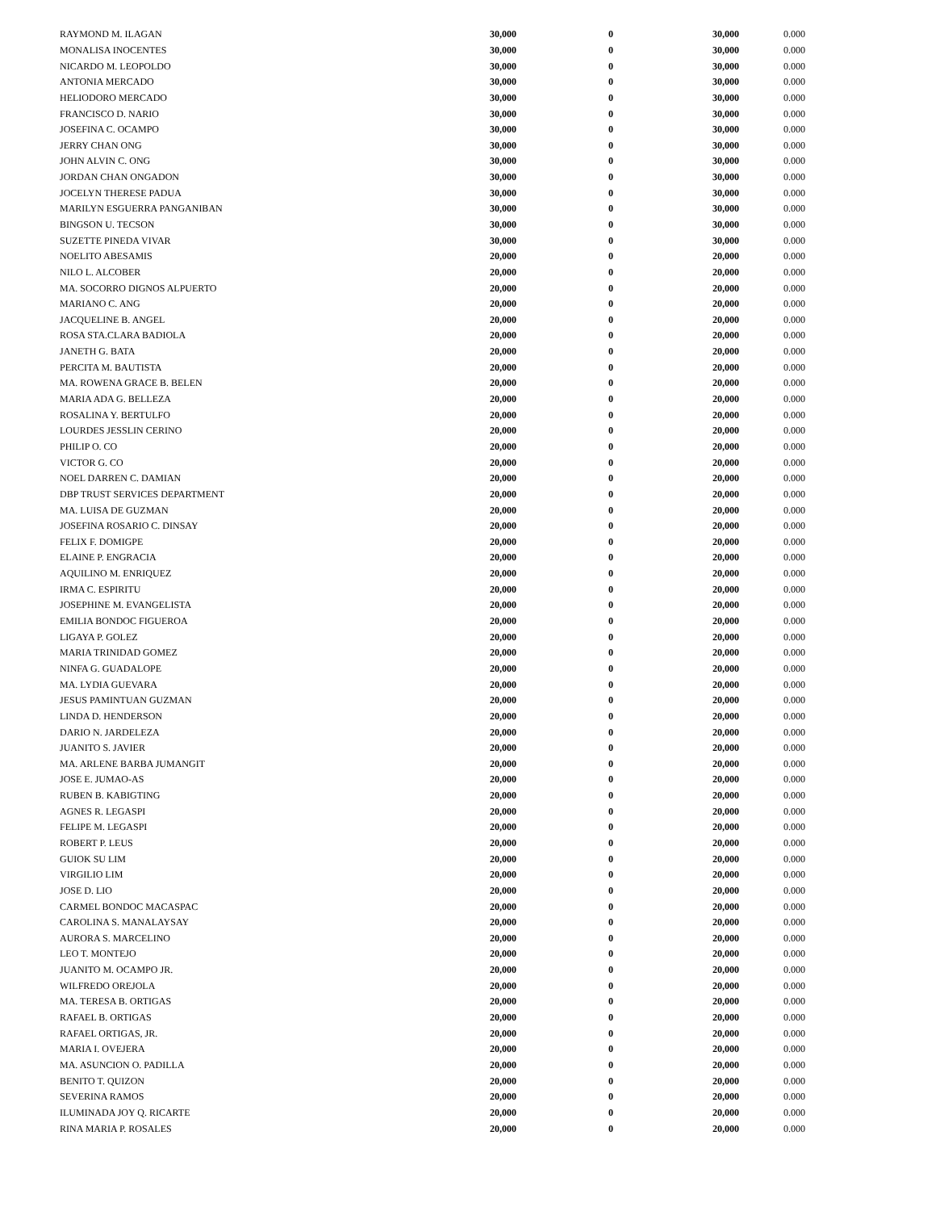| RAYMOND M. ILAGAN | 30,000 | 0 | 30,000 | 0.000 |
| MONALISA INOCENTES | 30,000 | 0 | 30,000 | 0.000 |
| NICARDO M. LEOPOLDO | 30,000 | 0 | 30,000 | 0.000 |
| ANTONIA MERCADO | 30,000 | 0 | 30,000 | 0.000 |
| HELIODORO MERCADO | 30,000 | 0 | 30,000 | 0.000 |
| FRANCISCO D. NARIO | 30,000 | 0 | 30,000 | 0.000 |
| JOSEFINA C. OCAMPO | 30,000 | 0 | 30,000 | 0.000 |
| JERRY CHAN ONG | 30,000 | 0 | 30,000 | 0.000 |
| JOHN ALVIN C. ONG | 30,000 | 0 | 30,000 | 0.000 |
| JORDAN CHAN ONGADON | 30,000 | 0 | 30,000 | 0.000 |
| JOCELYN THERESE PADUA | 30,000 | 0 | 30,000 | 0.000 |
| MARILYN ESGUERRA PANGANIBAN | 30,000 | 0 | 30,000 | 0.000 |
| BINGSON U. TECSON | 30,000 | 0 | 30,000 | 0.000 |
| SUZETTE PINEDA VIVAR | 30,000 | 0 | 30,000 | 0.000 |
| NOELITO ABESAMIS | 20,000 | 0 | 20,000 | 0.000 |
| NILO L. ALCOBER | 20,000 | 0 | 20,000 | 0.000 |
| MA. SOCORRO DIGNOS ALPUERTO | 20,000 | 0 | 20,000 | 0.000 |
| MARIANO C. ANG | 20,000 | 0 | 20,000 | 0.000 |
| JACQUELINE B. ANGEL | 20,000 | 0 | 20,000 | 0.000 |
| ROSA STA.CLARA BADIOLA | 20,000 | 0 | 20,000 | 0.000 |
| JANETH G. BATA | 20,000 | 0 | 20,000 | 0.000 |
| PERCITA M. BAUTISTA | 20,000 | 0 | 20,000 | 0.000 |
| MA. ROWENA GRACE B. BELEN | 20,000 | 0 | 20,000 | 0.000 |
| MARIA ADA G. BELLEZA | 20,000 | 0 | 20,000 | 0.000 |
| ROSALINA Y. BERTULFO | 20,000 | 0 | 20,000 | 0.000 |
| LOURDES JESSLIN CERINO | 20,000 | 0 | 20,000 | 0.000 |
| PHILIP O. CO | 20,000 | 0 | 20,000 | 0.000 |
| VICTOR G. CO | 20,000 | 0 | 20,000 | 0.000 |
| NOEL DARREN C. DAMIAN | 20,000 | 0 | 20,000 | 0.000 |
| DBP TRUST SERVICES DEPARTMENT | 20,000 | 0 | 20,000 | 0.000 |
| MA. LUISA DE GUZMAN | 20,000 | 0 | 20,000 | 0.000 |
| JOSEFINA ROSARIO C. DINSAY | 20,000 | 0 | 20,000 | 0.000 |
| FELIX F. DOMIGPE | 20,000 | 0 | 20,000 | 0.000 |
| ELAINE P. ENGRACIA | 20,000 | 0 | 20,000 | 0.000 |
| AQUILINO M. ENRIQUEZ | 20,000 | 0 | 20,000 | 0.000 |
| IRMA C. ESPIRITU | 20,000 | 0 | 20,000 | 0.000 |
| JOSEPHINE M. EVANGELISTA | 20,000 | 0 | 20,000 | 0.000 |
| EMILIA BONDOC FIGUEROA | 20,000 | 0 | 20,000 | 0.000 |
| LIGAYA P. GOLEZ | 20,000 | 0 | 20,000 | 0.000 |
| MARIA TRINIDAD GOMEZ | 20,000 | 0 | 20,000 | 0.000 |
| NINFA G. GUADALOPE | 20,000 | 0 | 20,000 | 0.000 |
| MA. LYDIA GUEVARA | 20,000 | 0 | 20,000 | 0.000 |
| JESUS PAMINTUAN GUZMAN | 20,000 | 0 | 20,000 | 0.000 |
| LINDA D. HENDERSON | 20,000 | 0 | 20,000 | 0.000 |
| DARIO N. JARDELEZA | 20,000 | 0 | 20,000 | 0.000 |
| JUANITO S. JAVIER | 20,000 | 0 | 20,000 | 0.000 |
| MA. ARLENE BARBA JUMANGIT | 20,000 | 0 | 20,000 | 0.000 |
| JOSE E. JUMAO-AS | 20,000 | 0 | 20,000 | 0.000 |
| RUBEN B. KABIGTING | 20,000 | 0 | 20,000 | 0.000 |
| AGNES R. LEGASPI | 20,000 | 0 | 20,000 | 0.000 |
| FELIPE M. LEGASPI | 20,000 | 0 | 20,000 | 0.000 |
| ROBERT P. LEUS | 20,000 | 0 | 20,000 | 0.000 |
| GUIOK SU LIM | 20,000 | 0 | 20,000 | 0.000 |
| VIRGILIO LIM | 20,000 | 0 | 20,000 | 0.000 |
| JOSE D. LIO | 20,000 | 0 | 20,000 | 0.000 |
| CARMEL BONDOC MACASPAC | 20,000 | 0 | 20,000 | 0.000 |
| CAROLINA S. MANALAYSAY | 20,000 | 0 | 20,000 | 0.000 |
| AURORA S. MARCELINO | 20,000 | 0 | 20,000 | 0.000 |
| LEO T. MONTEJO | 20,000 | 0 | 20,000 | 0.000 |
| JUANITO M. OCAMPO JR. | 20,000 | 0 | 20,000 | 0.000 |
| WILFREDO OREJOLA | 20,000 | 0 | 20,000 | 0.000 |
| MA. TERESA B. ORTIGAS | 20,000 | 0 | 20,000 | 0.000 |
| RAFAEL B. ORTIGAS | 20,000 | 0 | 20,000 | 0.000 |
| RAFAEL ORTIGAS, JR. | 20,000 | 0 | 20,000 | 0.000 |
| MARIA I. OVEJERA | 20,000 | 0 | 20,000 | 0.000 |
| MA. ASUNCION O. PADILLA | 20,000 | 0 | 20,000 | 0.000 |
| BENITO T. QUIZON | 20,000 | 0 | 20,000 | 0.000 |
| SEVERINA RAMOS | 20,000 | 0 | 20,000 | 0.000 |
| ILUMINADA JOY Q. RICARTE | 20,000 | 0 | 20,000 | 0.000 |
| RINA MARIA P. ROSALES | 20,000 | 0 | 20,000 | 0.000 |